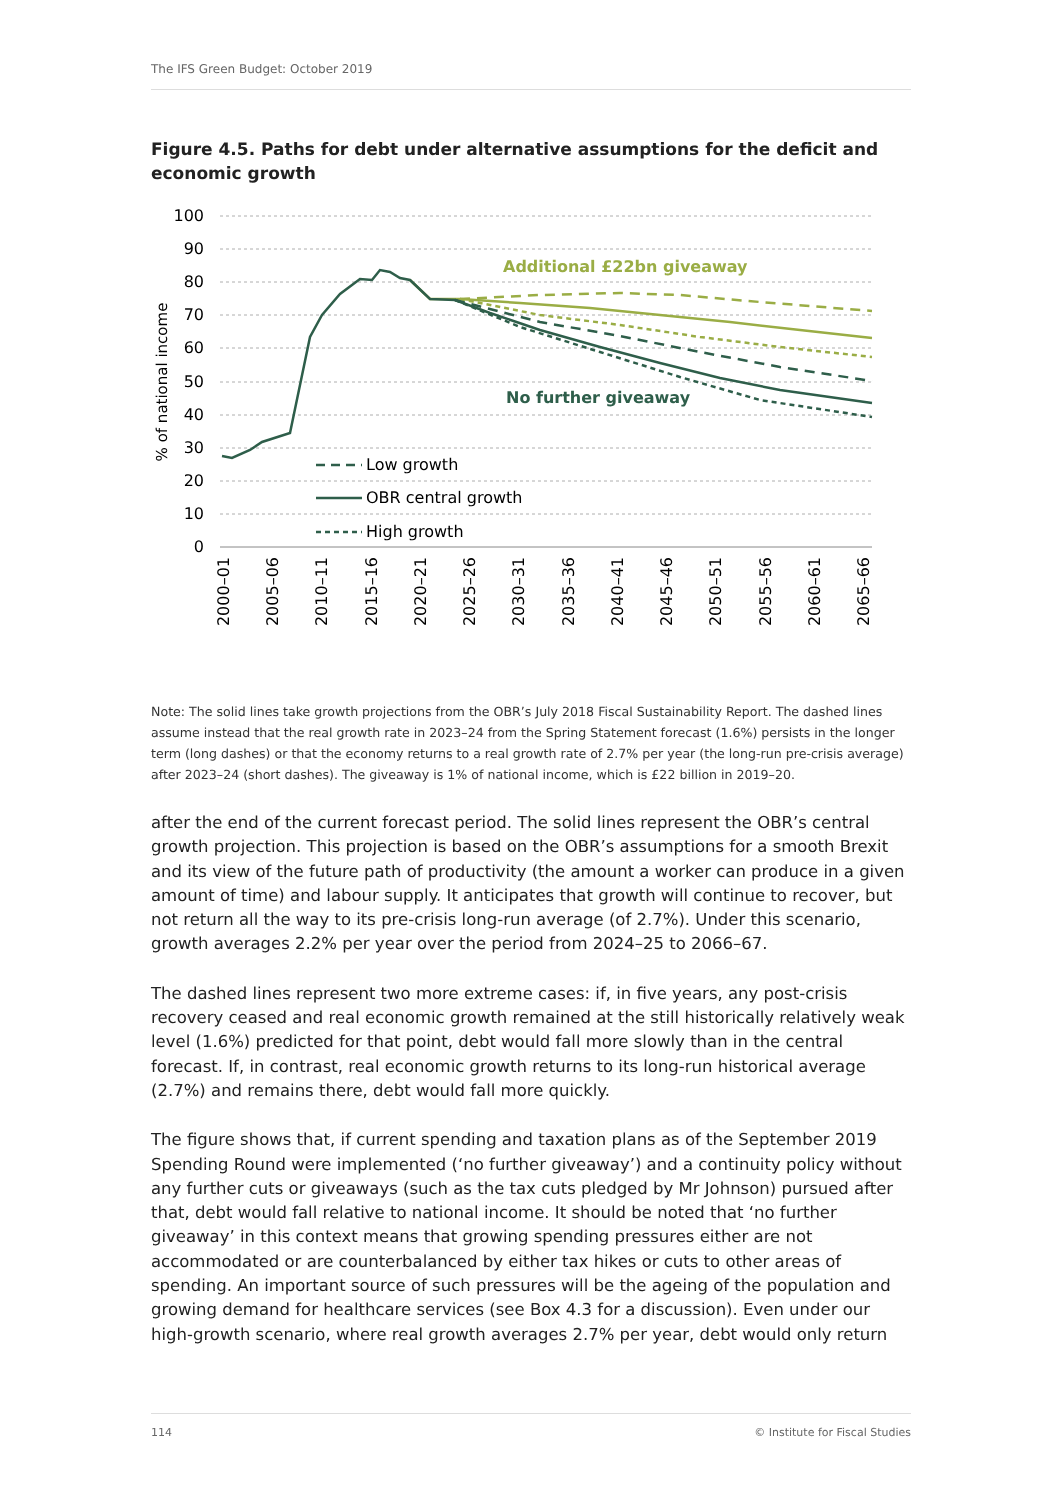The IFS Green Budget: October 2019
Figure 4.5. Paths for debt under alternative assumptions for the deficit and economic growth
100
90
80
70
60
50
40
30
20
10
0
% of national income
2000–01
2005–06
2010–11
2015–16
2020–21
2025–26
2030–31
2035–36
2040–41
2045–46
2050–51
2055–56
2060–61
2065–66
Additional £22bn giveaway
No further giveaway
Low growth
OBR central growth
High growth
Note: The solid lines take growth projections from the OBR’s July 2018 Fiscal Sustainability Report. The dashed lines assume instead that the real growth rate in 2023–24 from the Spring Statement forecast (1.6%) persists in the longer term (long dashes) or that the economy returns to a real growth rate of 2.7% per year (the long-run pre-crisis average) after 2023–24 (short dashes). The giveaway is 1% of national income, which is £22 billion in 2019–20.
after the end of the current forecast period. The solid lines represent the OBR’s central growth projection. This projection is based on the OBR’s assumptions for a smooth Brexit and its view of the future path of productivity (the amount a worker can produce in a given amount of time) and labour supply. It anticipates that growth will continue to recover, but not return all the way to its pre-crisis long-run average (of 2.7%). Under this scenario, growth averages 2.2% per year over the period from 2024–25 to 2066–67.
The dashed lines represent two more extreme cases: if, in five years, any post-crisis recovery ceased and real economic growth remained at the still historically relatively weak level (1.6%) predicted for that point, debt would fall more slowly than in the central forecast. If, in contrast, real economic growth returns to its long-run historical average (2.7%) and remains there, debt would fall more quickly.
The figure shows that, if current spending and taxation plans as of the September 2019 Spending Round were implemented (‘no further giveaway’) and a continuity policy without any further cuts or giveaways (such as the tax cuts pledged by Mr Johnson) pursued after that, debt would fall relative to national income. It should be noted that ‘no further giveaway’ in this context means that growing spending pressures either are not accommodated or are counterbalanced by either tax hikes or cuts to other areas of spending. An important source of such pressures will be the ageing of the population and growing demand for healthcare services (see Box 4.3 for a discussion). Even under our high-growth scenario, where real growth averages 2.7% per year, debt would only return
114 © Institute for Fiscal Studies